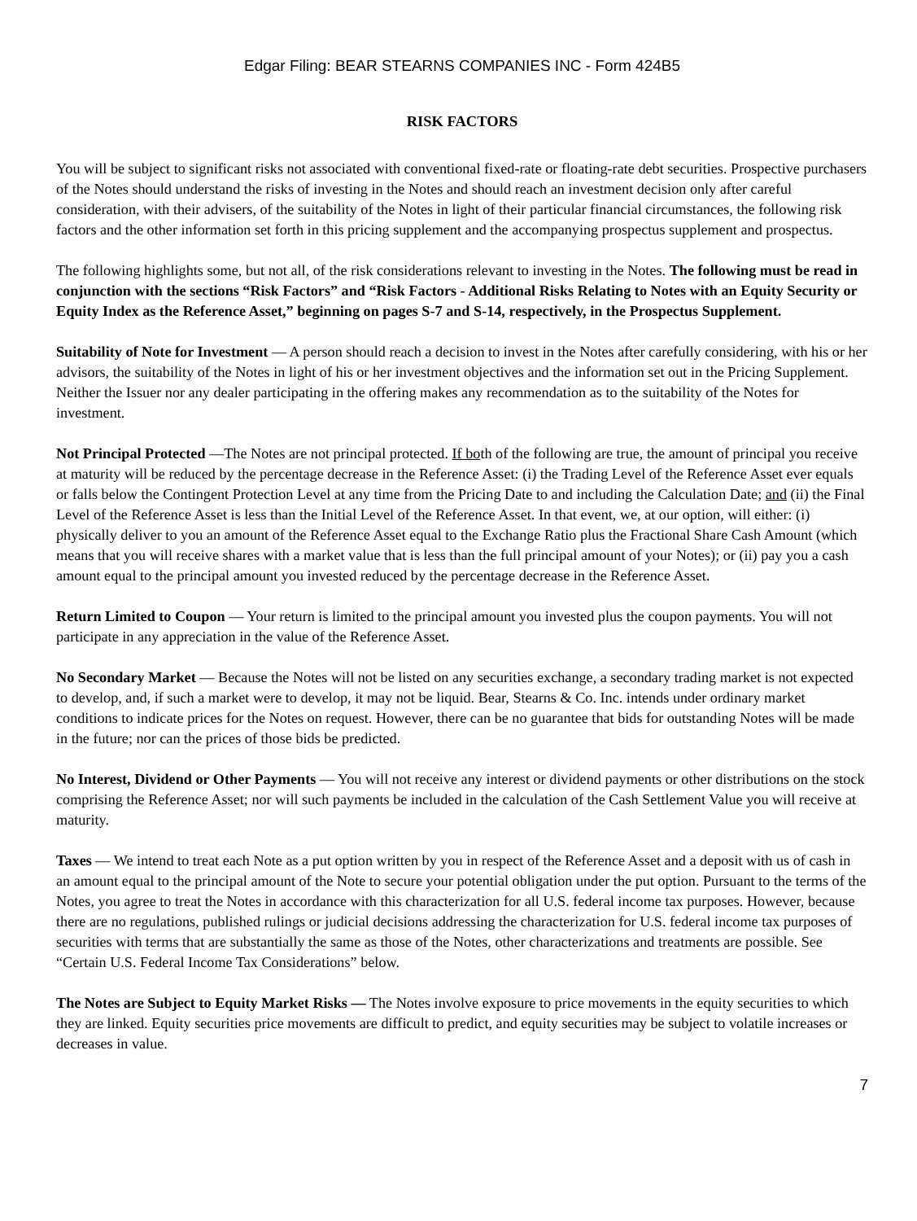Edgar Filing: BEAR STEARNS COMPANIES INC - Form 424B5
RISK FACTORS
You will be subject to significant risks not associated with conventional fixed-rate or floating-rate debt securities. Prospective purchasers of the Notes should understand the risks of investing in the Notes and should reach an investment decision only after careful consideration, with their advisers, of the suitability of the Notes in light of their particular financial circumstances, the following risk factors and the other information set forth in this pricing supplement and the accompanying prospectus supplement and prospectus.
The following highlights some, but not all, of the risk considerations relevant to investing in the Notes. The following must be read in conjunction with the sections “Risk Factors” and “Risk Factors - Additional Risks Relating to Notes with an Equity Security or Equity Index as the Reference Asset,” beginning on pages S-7 and S-14, respectively, in the Prospectus Supplement.
Suitability of Note for Investment — A person should reach a decision to invest in the Notes after carefully considering, with his or her advisors, the suitability of the Notes in light of his or her investment objectives and the information set out in the Pricing Supplement. Neither the Issuer nor any dealer participating in the offering makes any recommendation as to the suitability of the Notes for investment.
Not Principal Protected —The Notes are not principal protected. If both of the following are true, the amount of principal you receive at maturity will be reduced by the percentage decrease in the Reference Asset: (i) the Trading Level of the Reference Asset ever equals or falls below the Contingent Protection Level at any time from the Pricing Date to and including the Calculation Date; and (ii) the Final Level of the Reference Asset is less than the Initial Level of the Reference Asset. In that event, we, at our option, will either: (i) physically deliver to you an amount of the Reference Asset equal to the Exchange Ratio plus the Fractional Share Cash Amount (which means that you will receive shares with a market value that is less than the full principal amount of your Notes); or (ii) pay you a cash amount equal to the principal amount you invested reduced by the percentage decrease in the Reference Asset.
Return Limited to Coupon — Your return is limited to the principal amount you invested plus the coupon payments. You will not participate in any appreciation in the value of the Reference Asset.
No Secondary Market — Because the Notes will not be listed on any securities exchange, a secondary trading market is not expected to develop, and, if such a market were to develop, it may not be liquid. Bear, Stearns & Co. Inc. intends under ordinary market conditions to indicate prices for the Notes on request. However, there can be no guarantee that bids for outstanding Notes will be made in the future; nor can the prices of those bids be predicted.
No Interest, Dividend or Other Payments — You will not receive any interest or dividend payments or other distributions on the stock comprising the Reference Asset; nor will such payments be included in the calculation of the Cash Settlement Value you will receive at maturity.
Taxes — We intend to treat each Note as a put option written by you in respect of the Reference Asset and a deposit with us of cash in an amount equal to the principal amount of the Note to secure your potential obligation under the put option. Pursuant to the terms of the Notes, you agree to treat the Notes in accordance with this characterization for all U.S. federal income tax purposes. However, because there are no regulations, published rulings or judicial decisions addressing the characterization for U.S. federal income tax purposes of securities with terms that are substantially the same as those of the Notes, other characterizations and treatments are possible. See “Certain U.S. Federal Income Tax Considerations” below.
The Notes are Subject to Equity Market Risks — The Notes involve exposure to price movements in the equity securities to which they are linked. Equity securities price movements are difficult to predict, and equity securities may be subject to volatile increases or decreases in value.
7